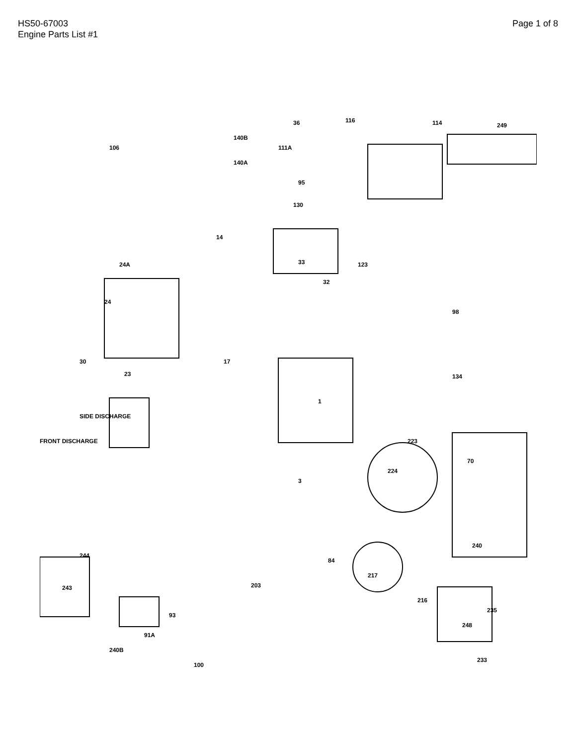HS50-67003
Engine Parts List #1
Page 1 of 8
36 116 114 249
140B
111A 106
140A
95
130
14
98
123 33
32
24A
24
30
23
17
134
SIDE DISCHARGE
FRONT DISCHARGE
1
3
223
70
224
240
244
243 203
84
217
216
248
235
100
93
240B
91A
233